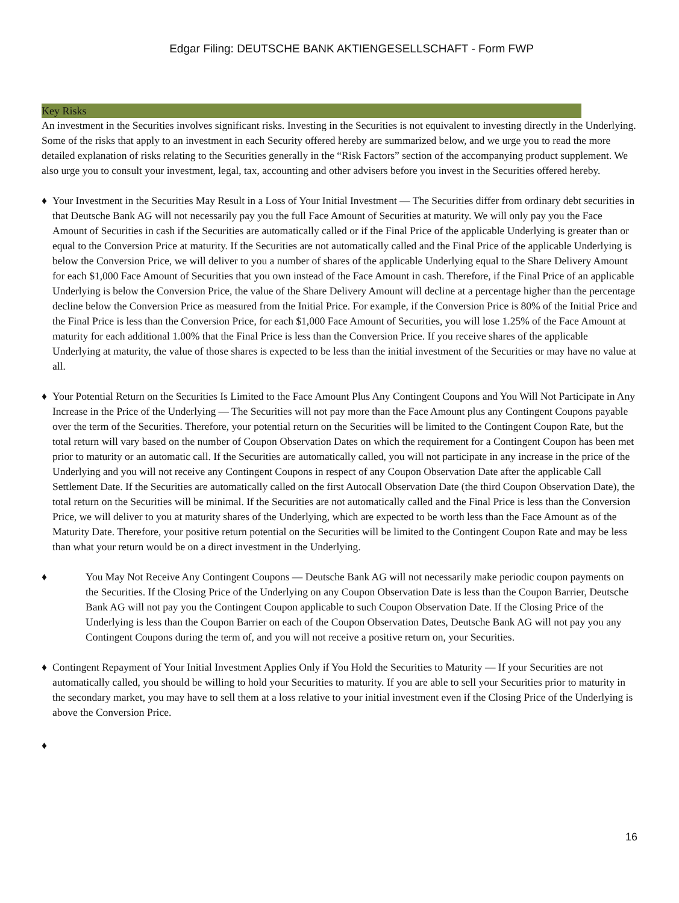Edgar Filing: DEUTSCHE BANK AKTIENGESELLSCHAFT - Form FWP
Key Risks
An investment in the Securities involves significant risks. Investing in the Securities is not equivalent to investing directly in the Underlying. Some of the risks that apply to an investment in each Security offered hereby are summarized below, and we urge you to read the more detailed explanation of risks relating to the Securities generally in the “Risk Factors” section of the accompanying product supplement. We also urge you to consult your investment, legal, tax, accounting and other advisers before you invest in the Securities offered hereby.
♦ Your Investment in the Securities May Result in a Loss of Your Initial Investment — The Securities differ from ordinary debt securities in that Deutsche Bank AG will not necessarily pay you the full Face Amount of Securities at maturity. We will only pay you the Face Amount of Securities in cash if the Securities are automatically called or if the Final Price of the applicable Underlying is greater than or equal to the Conversion Price at maturity. If the Securities are not automatically called and the Final Price of the applicable Underlying is below the Conversion Price, we will deliver to you a number of shares of the applicable Underlying equal to the Share Delivery Amount for each $1,000 Face Amount of Securities that you own instead of the Face Amount in cash. Therefore, if the Final Price of an applicable Underlying is below the Conversion Price, the value of the Share Delivery Amount will decline at a percentage higher than the percentage decline below the Conversion Price as measured from the Initial Price. For example, if the Conversion Price is 80% of the Initial Price and the Final Price is less than the Conversion Price, for each $1,000 Face Amount of Securities, you will lose 1.25% of the Face Amount at maturity for each additional 1.00% that the Final Price is less than the Conversion Price. If you receive shares of the applicable Underlying at maturity, the value of those shares is expected to be less than the initial investment of the Securities or may have no value at all.
♦ Your Potential Return on the Securities Is Limited to the Face Amount Plus Any Contingent Coupons and You Will Not Participate in Any Increase in the Price of the Underlying — The Securities will not pay more than the Face Amount plus any Contingent Coupons payable over the term of the Securities. Therefore, your potential return on the Securities will be limited to the Contingent Coupon Rate, but the total return will vary based on the number of Coupon Observation Dates on which the requirement for a Contingent Coupon has been met prior to maturity or an automatic call. If the Securities are automatically called, you will not participate in any increase in the price of the Underlying and you will not receive any Contingent Coupons in respect of any Coupon Observation Date after the applicable Call Settlement Date. If the Securities are automatically called on the first Autocall Observation Date (the third Coupon Observation Date), the total return on the Securities will be minimal. If the Securities are not automatically called and the Final Price is less than the Conversion Price, we will deliver to you at maturity shares of the Underlying, which are expected to be worth less than the Face Amount as of the Maturity Date. Therefore, your positive return potential on the Securities will be limited to the Contingent Coupon Rate and may be less than what your return would be on a direct investment in the Underlying.
♦ You May Not Receive Any Contingent Coupons — Deutsche Bank AG will not necessarily make periodic coupon payments on the Securities. If the Closing Price of the Underlying on any Coupon Observation Date is less than the Coupon Barrier, Deutsche Bank AG will not pay you the Contingent Coupon applicable to such Coupon Observation Date. If the Closing Price of the Underlying is less than the Coupon Barrier on each of the Coupon Observation Dates, Deutsche Bank AG will not pay you any Contingent Coupons during the term of, and you will not receive a positive return on, your Securities.
♦ Contingent Repayment of Your Initial Investment Applies Only if You Hold the Securities to Maturity — If your Securities are not automatically called, you should be willing to hold your Securities to maturity. If you are able to sell your Securities prior to maturity in the secondary market, you may have to sell them at a loss relative to your initial investment even if the Closing Price of the Underlying is above the Conversion Price.
♦
16